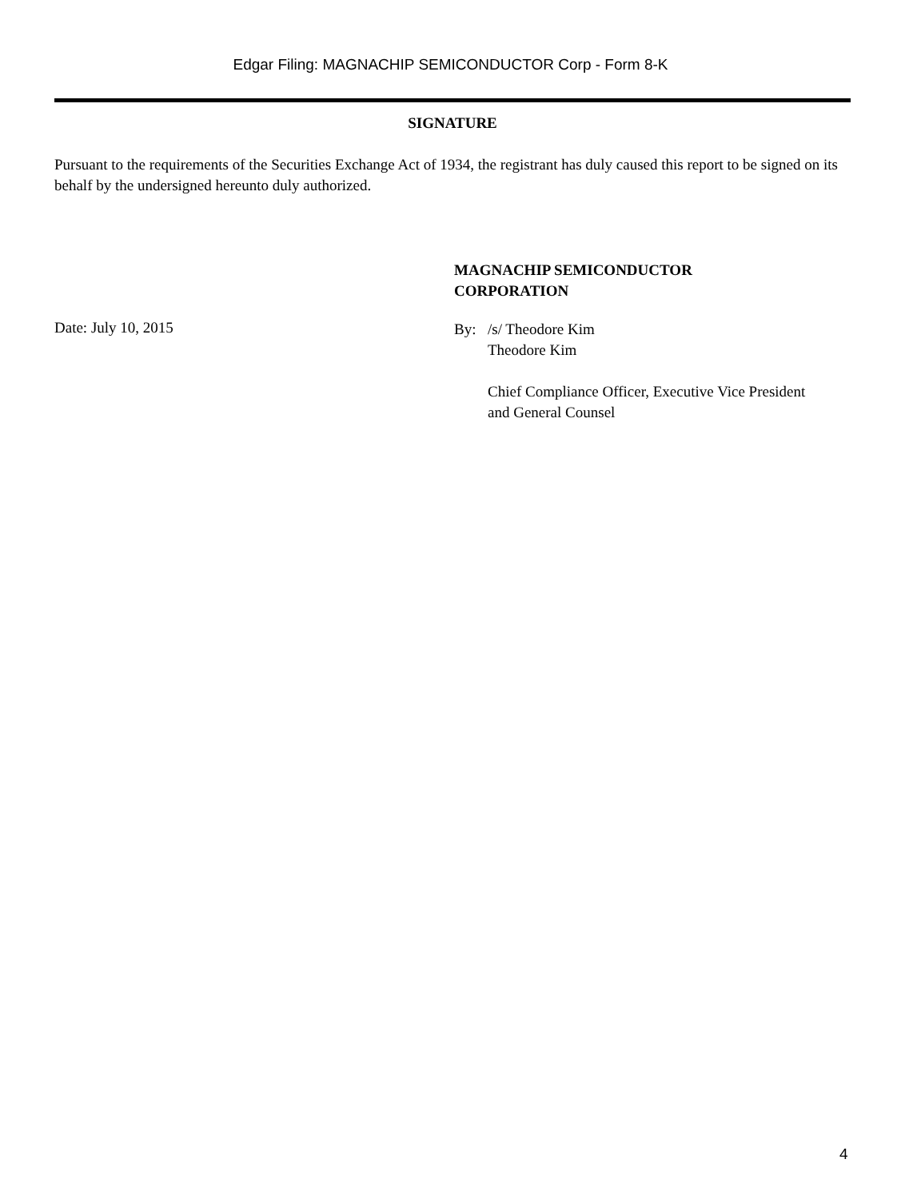Edgar Filing: MAGNACHIP SEMICONDUCTOR Corp - Form 8-K
SIGNATURE
Pursuant to the requirements of the Securities Exchange Act of 1934, the registrant has duly caused this report to be signed on its behalf by the undersigned hereunto duly authorized.
Date: July 10, 2015
MAGNACHIP SEMICONDUCTOR
CORPORATION
By: /s/ Theodore Kim
Theodore Kim
Chief Compliance Officer, Executive Vice President
and General Counsel
4